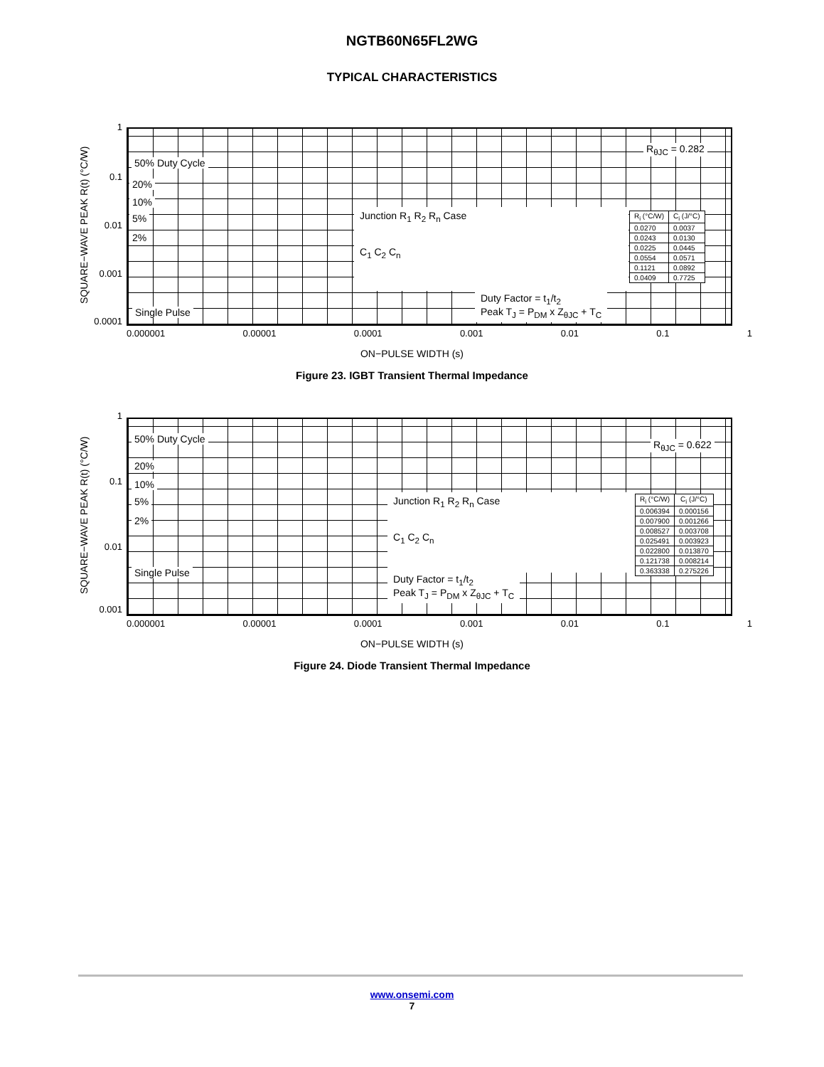NGTB60N65FL2WG
TYPICAL CHARACTERISTICS
SQUARE−WAVE PEAK R(t) (°C/W)
1
0.1
0.01
0.001
0.0001
50% Duty Cycle
20%
10%
5%
2%
Single Pulse
R<sub>θJC</sub> = 0.282
Junction R<sub>1</sub> R<sub>2</sub> R<sub>n</sub> Case
C<sub>1</sub> C<sub>2</sub> C<sub>n</sub>
Duty Factor = t<sub>1</sub>/t<sub>2</sub>
Peak T<sub>J</sub> = P<sub>DM</sub> x Z<sub>θJC</sub> + T<sub>C</sub>
| R<sub>i</sub> (°C/W) | C<sub>i</sub> (J/°C) |
| --- | --- |
| 0.0270 | 0.0037 |
| 0.0243 | 0.0130 |
| 0.0225 | 0.0445 |
| 0.0554 | 0.0571 |
| 0.1121 | 0.0892 |
| 0.0409 | 0.7725 |
0.000001 0.00001 0.0001 0.001 0.01 0.1 1
ON−PULSE WIDTH (s)
Figure 23. IGBT Transient Thermal Impedance
SQUARE−WAVE PEAK R(t) (°C/W)
1
0.1
0.01
0.001
50% Duty Cycle
20%
10%
5%
2%
Single Pulse
R<sub>θJC</sub> = 0.622
Junction R<sub>1</sub> R<sub>2</sub> R<sub>n</sub> Case
C<sub>1</sub> C<sub>2</sub> C<sub>n</sub>
Duty Factor = t<sub>1</sub>/t<sub>2</sub>
Peak T<sub>J</sub> = P<sub>DM</sub> x Z<sub>θJC</sub> + T<sub>C</sub>
| R<sub>i</sub> (°C/W) | C<sub>i</sub> (J/°C) |
| --- | --- |
| 0.006394 | 0.000156 |
| 0.007900 | 0.001266 |
| 0.008527 | 0.003708 |
| 0.025491 | 0.003923 |
| 0.022800 | 0.013870 |
| 0.121738 | 0.008214 |
| 0.363338 | 0.275226 |
0.000001 0.00001 0.0001 0.001 0.01 0.1 1
ON−PULSE WIDTH (s)
Figure 24. Diode Transient Thermal Impedance
www.onsemi.com
7